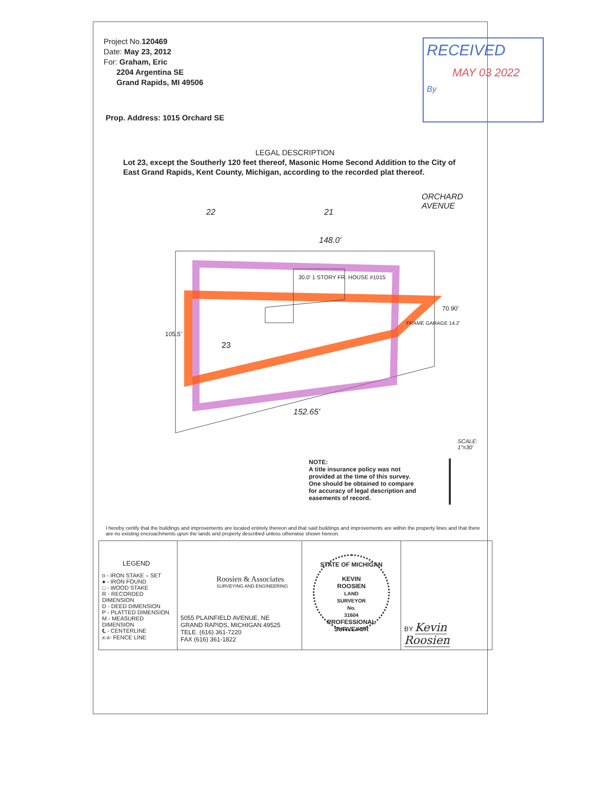Project No.120469
Date: May 23, 2012
For: Graham, Eric
2204 Argentina SE
Grand Rapids, MI 49506
RECEIVED
MAY 03 2022
By
Prop. Address: 1015 Orchard SE
LEGAL DESCRIPTION
Lot 23, except the Southerly 120 feet thereof, Masonic Home Second Addition to the City of East Grand Rapids, Kent County, Michigan, according to the recorded plat thereof.
22 21
ORCHARD AVENUE
148.0'
30.0' 1 STORY FR. HOUSE #1015
23
152.65'
105.5'
FRAME GARAGE 14.2'
70.90'
SCALE: 1"=30'
NOTE:
A title insurance policy was not provided at the time of this survey. One should be obtained to compare for accuracy of legal description and easements of record.
I hereby certify that the buildings and improvements are located entirely thereon and that said buildings and improvements are within the property lines and that there are no existing encroachments upon the lands and property described unless otherwise shown hereon.
| LEGEND o - IRON STAKE – SET ● - IRON FOUND □ - WOOD STAKE R - RECORDED DIMENSION D - DEED DIMENSION P - PLATTED DIMENSION M - MEASURED DIMENSION ℄ - CENTERLINE x-x- FENCE LINE | Roosien & Associates SURVEYING AND ENGINEERING 5055 PLAINFIELD AVENUE, NE GRAND RAPIDS, MICHIGAN 49525 TELE. (616) 361-7220 FAX (616) 361-1822 | STATE OF MICHIGAN KEVIN ROOSIEN LAND SURVEYOR No. 31604 PROFESSIONAL SURVEYOR | BY Kevin Roosien |